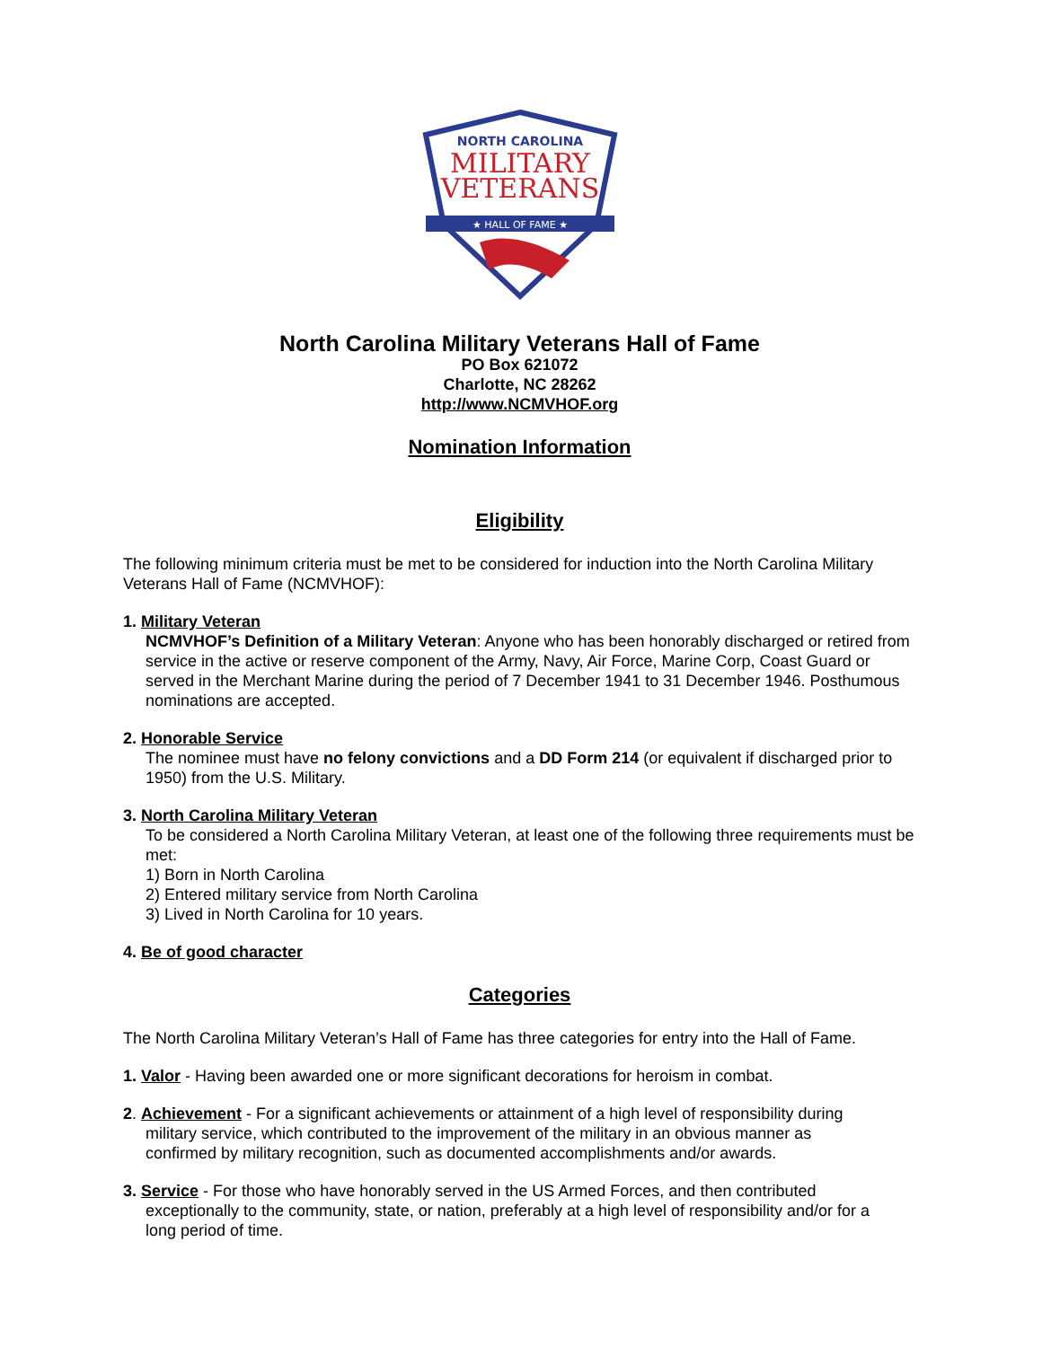NORTH CAROLINA
MILITARY
VETERANS
★ HALL OF FAME ★
North Carolina Military Veterans Hall of Fame
PO Box 621072
Charlotte, NC 28262
http://www.NCMVHOF.org
Nomination Information
Eligibility
The following minimum criteria must be met to be considered for induction into the North Carolina Military Veterans Hall of Fame (NCMVHOF):
1. Military Veteran
NCMVHOF’s Definition of a Military Veteran: Anyone who has been honorably discharged or retired from service in the active or reserve component of the Army, Navy, Air Force, Marine Corp, Coast Guard or served in the Merchant Marine during the period of 7 December 1941 to 31 December 1946. Posthumous nominations are accepted.
2. Honorable Service
The nominee must have no felony convictions and a DD Form 214 (or equivalent if discharged prior to 1950) from the U.S. Military.
3. North Carolina Military Veteran
To be considered a North Carolina Military Veteran, at least one of the following three requirements must be met:
1) Born in North Carolina
2) Entered military service from North Carolina
3) Lived in North Carolina for 10 years.
4. Be of good character
Categories
The North Carolina Military Veteran’s Hall of Fame has three categories for entry into the Hall of Fame.
1. Valor - Having been awarded one or more significant decorations for heroism in combat.
2. Achievement - For a significant achievements or attainment of a high level of responsibility during
military service, which contributed to the improvement of the military in an obvious manner as
confirmed by military recognition, such as documented accomplishments and/or awards.
3. Service - For those who have honorably served in the US Armed Forces, and then contributed
exceptionally to the community, state, or nation, preferably at a high level of responsibility and/or for a
long period of time.